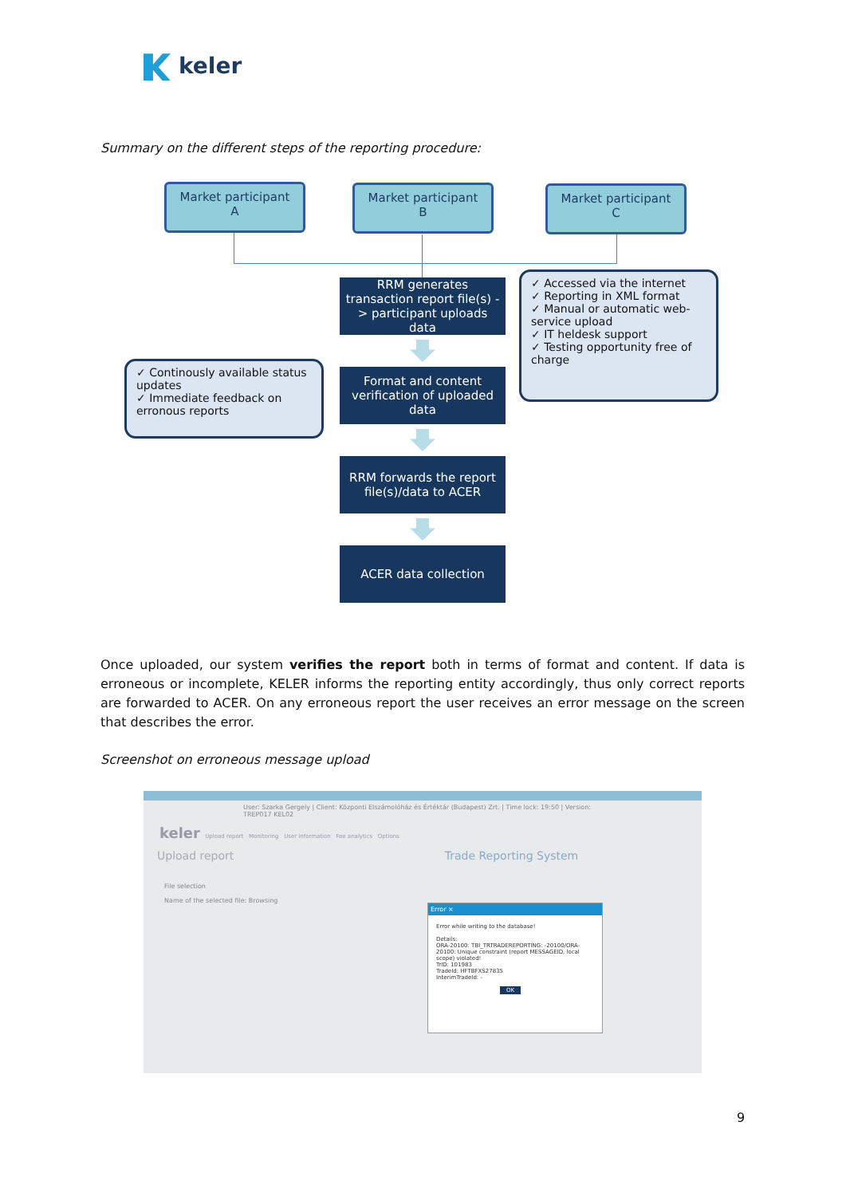keler
Summary on the different steps of the reporting procedure:
Market participant
A
Market participant
B
Market participant
C
RRM generates transaction report file(s) -> participant uploads data
✓ Accessed via the internet
✓ Reporting in XML format
✓ Manual or automatic web-service upload
✓ IT heldesk support
✓ Testing opportunity free of charge
✓ Continously available status updates
✓ Immediate feedback on erronous reports
Format and content verification of uploaded data
RRM forwards the report file(s)/data to ACER
ACER data collection
Once uploaded, our system verifies the report both in terms of format and content. If data is erroneous or incomplete, KELER informs the reporting entity accordingly, thus only correct reports are forwarded to ACER. On any erroneous report the user receives an error message on the screen that describes the error.
Screenshot on erroneous message upload
User: Szarka Gergely | Client: Központi Elszámolóház és Értéktár (Budapest) Zrt. | Time lock: 19:50 | Version: TREP017 KEL02
keler Upload report Monitoring User information Fee analytics Options
Upload report Trade Reporting System
File selection
Name of the selected file: Browsing
Error ×
Error while writing to the database!
Details:
ORA-20100: TBI_TRTRADEREPORTING: -20100/ORA-20100: Unique constraint (report MESSAGEID, local scope) violated!
TrID: 101983
TradeId: HFTBFXS27835
InterimTradeId: -
OK
9